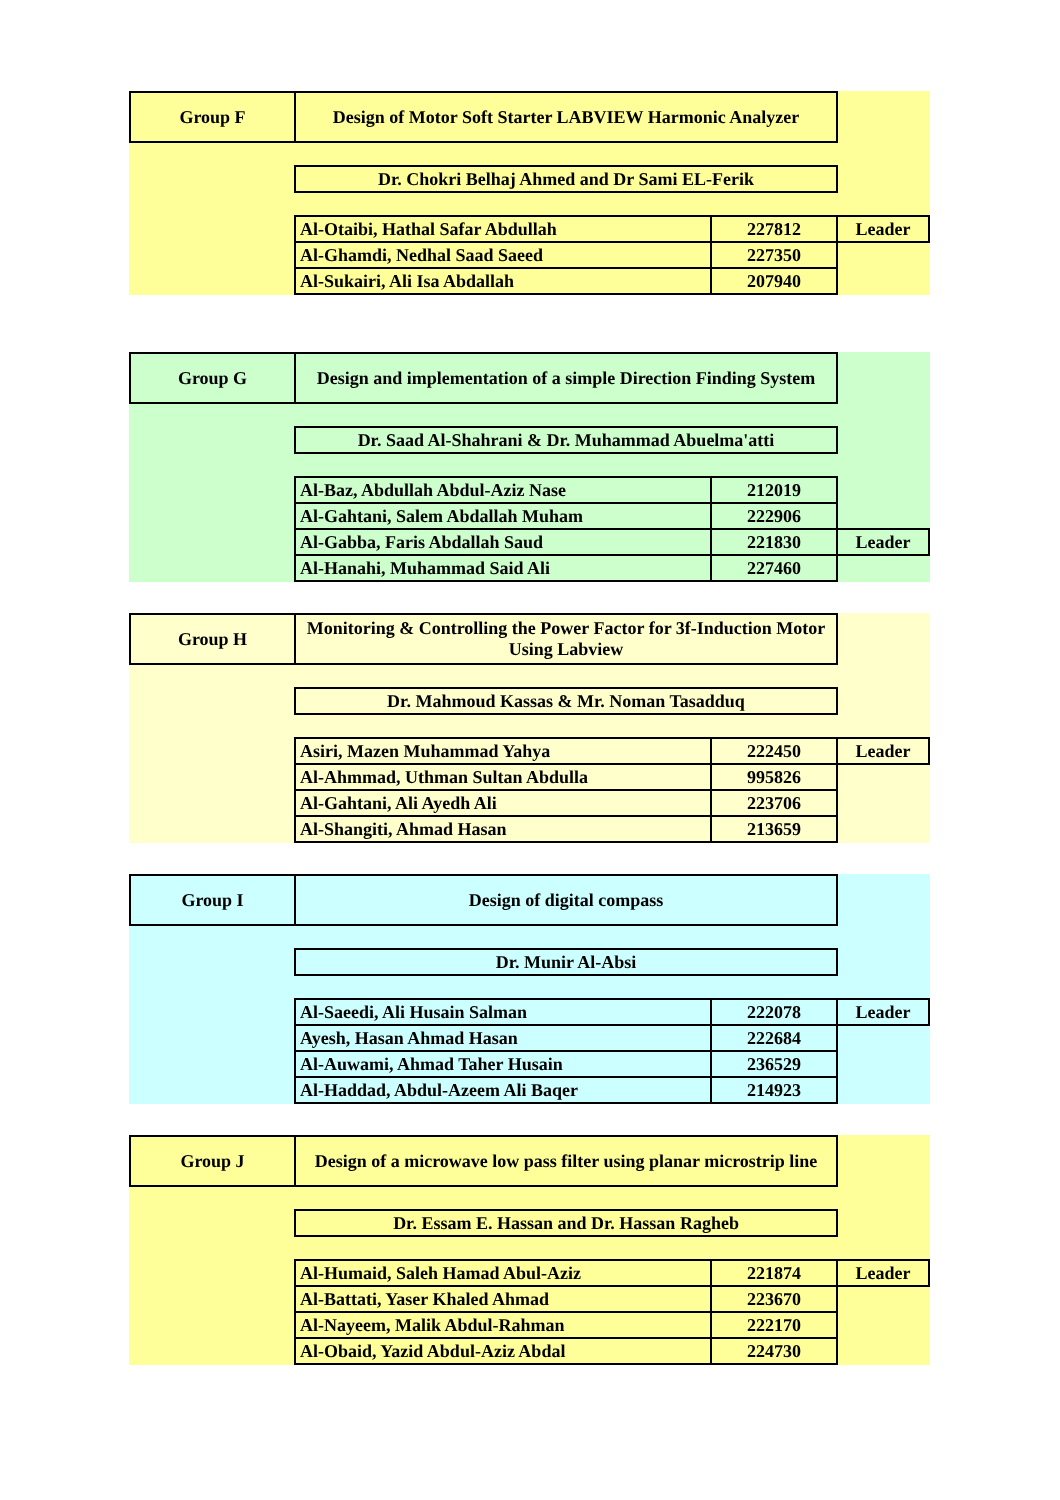| Group F | Design of Motor Soft Starter LABVIEW Harmonic Analyzer | | |
| | Dr. Chokri Belhaj Ahmed and Dr Sami EL-Ferik | | |
| | Al-Otaibi, Hathal Safar Abdullah | 227812 | Leader |
| | Al-Ghamdi, Nedhal Saad Saeed | 227350 | |
| | Al-Sukairi, Ali Isa Abdallah | 207940 | |
| Group G | Design and implementation of a simple Direction Finding System | | |
| | Dr. Saad Al-Shahrani & Dr. Muhammad Abuelma'atti | | |
| | Al-Baz, Abdullah Abdul-Aziz Nase | 212019 | |
| | Al-Gahtani, Salem Abdallah Muham | 222906 | |
| | Al-Gabba, Faris Abdallah Saud | 221830 | Leader |
| | Al-Hanahi, Muhammad Said Ali | 227460 | |
| Group H | Monitoring & Controlling the Power Factor for 3f-Induction Motor Using Labview | | |
| | Dr. Mahmoud Kassas & Mr. Noman Tasadduq | | |
| | Asiri, Mazen Muhammad Yahya | 222450 | Leader |
| | Al-Ahmmad, Uthman Sultan Abdulla | 995826 | |
| | Al-Gahtani, Ali Ayedh Ali | 223706 | |
| | Al-Shangiti, Ahmad Hasan | 213659 | |
| Group I | Design of digital compass | | |
| | Dr. Munir Al-Absi | | |
| | Al-Saeedi, Ali Husain Salman | 222078 | Leader |
| | Ayesh, Hasan Ahmad Hasan | 222684 | |
| | Al-Auwami, Ahmad Taher Husain | 236529 | |
| | Al-Haddad, Abdul-Azeem Ali Baqer | 214923 | |
| Group J | Design of a microwave low pass filter using planar microstrip line | | |
| | Dr. Essam E. Hassan and Dr. Hassan Ragheb | | |
| | Al-Humaid, Saleh Hamad Abul-Aziz | 221874 | Leader |
| | Al-Battati, Yaser Khaled Ahmad | 223670 | |
| | Al-Nayeem, Malik Abdul-Rahman | 222170 | |
| | Al-Obaid, Yazid Abdul-Aziz Abdal | 224730 | |